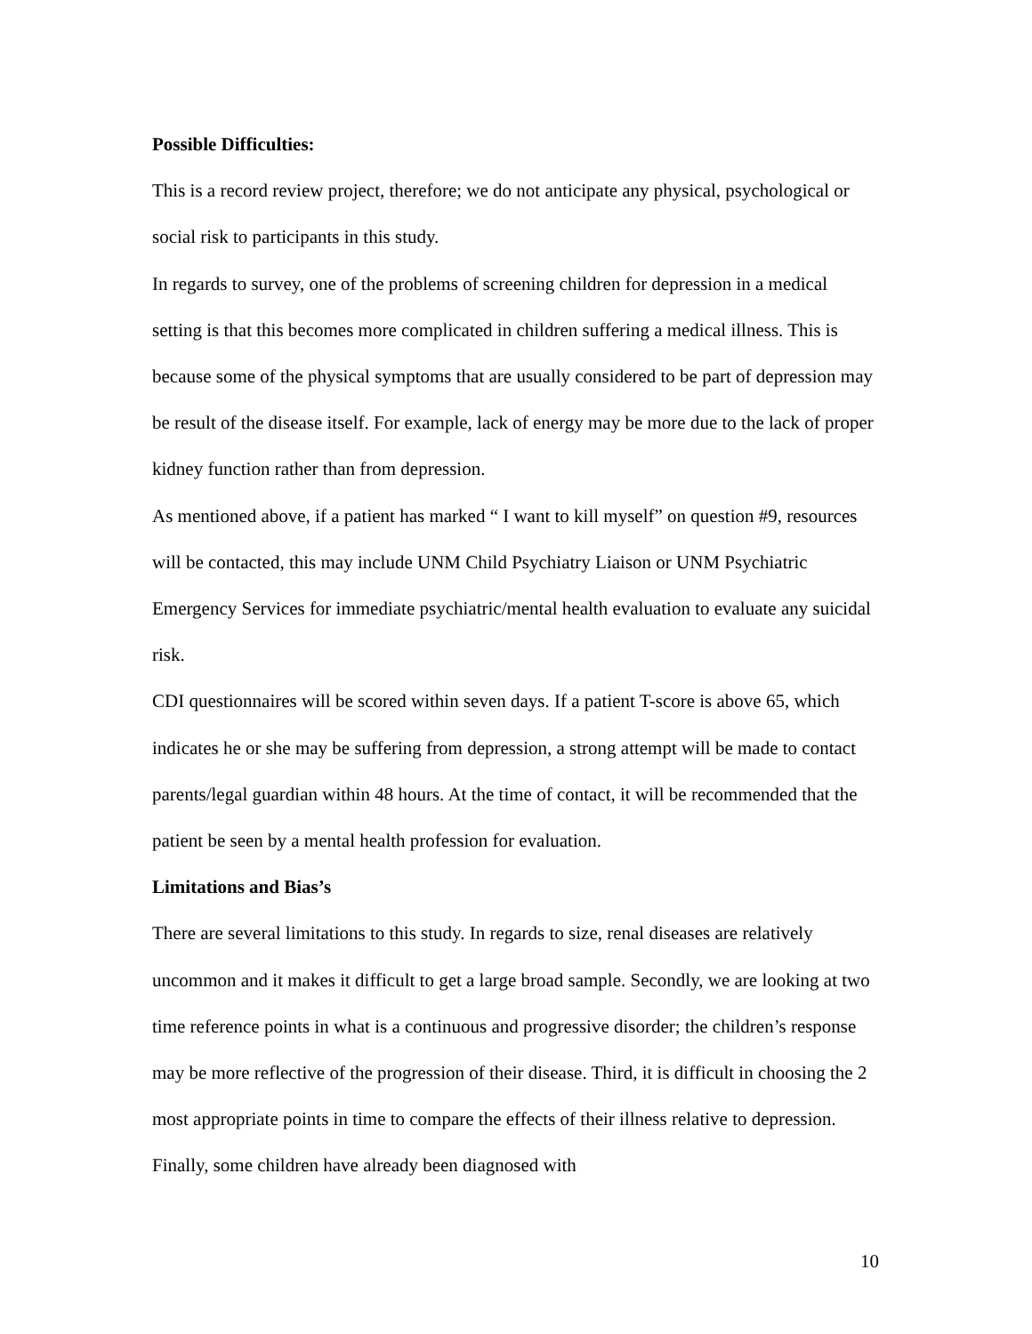Possible Difficulties:
This is a record review project, therefore; we do not anticipate any physical, psychological or social risk to participants in this study.
In regards to survey, one of the problems of screening children for depression in a medical setting is that this becomes more complicated in children suffering a medical illness. This is because some of the physical symptoms that are usually considered to be part of depression may be result of the disease itself. For example, lack of energy may be more due to the lack of proper kidney function rather than from depression.
As mentioned above, if a patient has marked “ I want to kill myself” on question #9, resources will be contacted, this may include UNM Child Psychiatry Liaison or UNM Psychiatric Emergency Services for immediate psychiatric/mental health evaluation to evaluate any suicidal risk.
CDI questionnaires will be scored within seven days. If a patient T-score is above 65, which indicates he or she may be suffering from depression, a strong attempt will be made to contact parents/legal guardian within 48 hours. At the time of contact, it will be recommended that the patient be seen by a mental health profession for evaluation.
Limitations and Bias’s
There are several limitations to this study. In regards to size, renal diseases are relatively uncommon and it makes it difficult to get a large broad sample. Secondly, we are looking at two time reference points in what is a continuous and progressive disorder; the children’s response may be more reflective of the progression of their disease. Third, it is difficult in choosing the 2 most appropriate points in time to compare the effects of their illness relative to depression. Finally, some children have already been diagnosed with
10